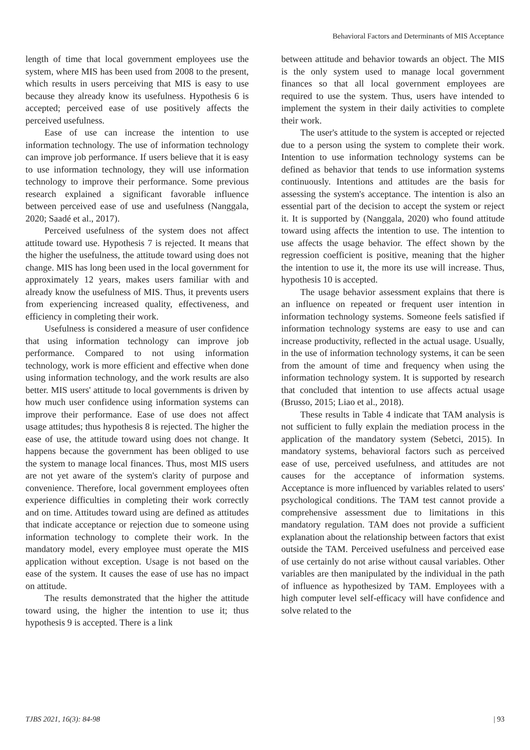Behavioral Factors and Determinants of MIS Acceptance
length of time that local government employees use the system, where MIS has been used from 2008 to the present, which results in users perceiving that MIS is easy to use because they already know its usefulness. Hypothesis 6 is accepted; perceived ease of use positively affects the perceived usefulness.
Ease of use can increase the intention to use information technology. The use of information technology can improve job performance. If users believe that it is easy to use information technology, they will use information technology to improve their performance. Some previous research explained a significant favorable influence between perceived ease of use and usefulness (Nanggala, 2020; Saadé et al., 2017).
Perceived usefulness of the system does not affect attitude toward use. Hypothesis 7 is rejected. It means that the higher the usefulness, the attitude toward using does not change. MIS has long been used in the local government for approximately 12 years, makes users familiar with and already know the usefulness of MIS. Thus, it prevents users from experiencing increased quality, effectiveness, and efficiency in completing their work.
Usefulness is considered a measure of user confidence that using information technology can improve job performance. Compared to not using information technology, work is more efficient and effective when done using information technology, and the work results are also better. MIS users' attitude to local governments is driven by how much user confidence using information systems can improve their performance. Ease of use does not affect usage attitudes; thus hypothesis 8 is rejected. The higher the ease of use, the attitude toward using does not change. It happens because the government has been obliged to use the system to manage local finances. Thus, most MIS users are not yet aware of the system's clarity of purpose and convenience. Therefore, local government employees often experience difficulties in completing their work correctly and on time. Attitudes toward using are defined as attitudes that indicate acceptance or rejection due to someone using information technology to complete their work. In the mandatory model, every employee must operate the MIS application without exception. Usage is not based on the ease of the system. It causes the ease of use has no impact on attitude.
The results demonstrated that the higher the attitude toward using, the higher the intention to use it; thus hypothesis 9 is accepted. There is a link
between attitude and behavior towards an object. The MIS is the only system used to manage local government finances so that all local government employees are required to use the system. Thus, users have intended to implement the system in their daily activities to complete their work.
The user's attitude to the system is accepted or rejected due to a person using the system to complete their work. Intention to use information technology systems can be defined as behavior that tends to use information systems continuously. Intentions and attitudes are the basis for assessing the system's acceptance. The intention is also an essential part of the decision to accept the system or reject it. It is supported by (Nanggala, 2020) who found attitude toward using affects the intention to use. The intention to use affects the usage behavior. The effect shown by the regression coefficient is positive, meaning that the higher the intention to use it, the more its use will increase. Thus, hypothesis 10 is accepted.
The usage behavior assessment explains that there is an influence on repeated or frequent user intention in information technology systems. Someone feels satisfied if information technology systems are easy to use and can increase productivity, reflected in the actual usage. Usually, in the use of information technology systems, it can be seen from the amount of time and frequency when using the information technology system. It is supported by research that concluded that intention to use affects actual usage (Brusso, 2015; Liao et al., 2018).
These results in Table 4 indicate that TAM analysis is not sufficient to fully explain the mediation process in the application of the mandatory system (Sebetci, 2015). In mandatory systems, behavioral factors such as perceived ease of use, perceived usefulness, and attitudes are not causes for the acceptance of information systems. Acceptance is more influenced by variables related to users' psychological conditions. The TAM test cannot provide a comprehensive assessment due to limitations in this mandatory regulation. TAM does not provide a sufficient explanation about the relationship between factors that exist outside the TAM. Perceived usefulness and perceived ease of use certainly do not arise without causal variables. Other variables are then manipulated by the individual in the path of influence as hypothesized by TAM. Employees with a high computer level self-efficacy will have confidence and solve related to the
TJBS 2021, 16(3): 84-98 | 93